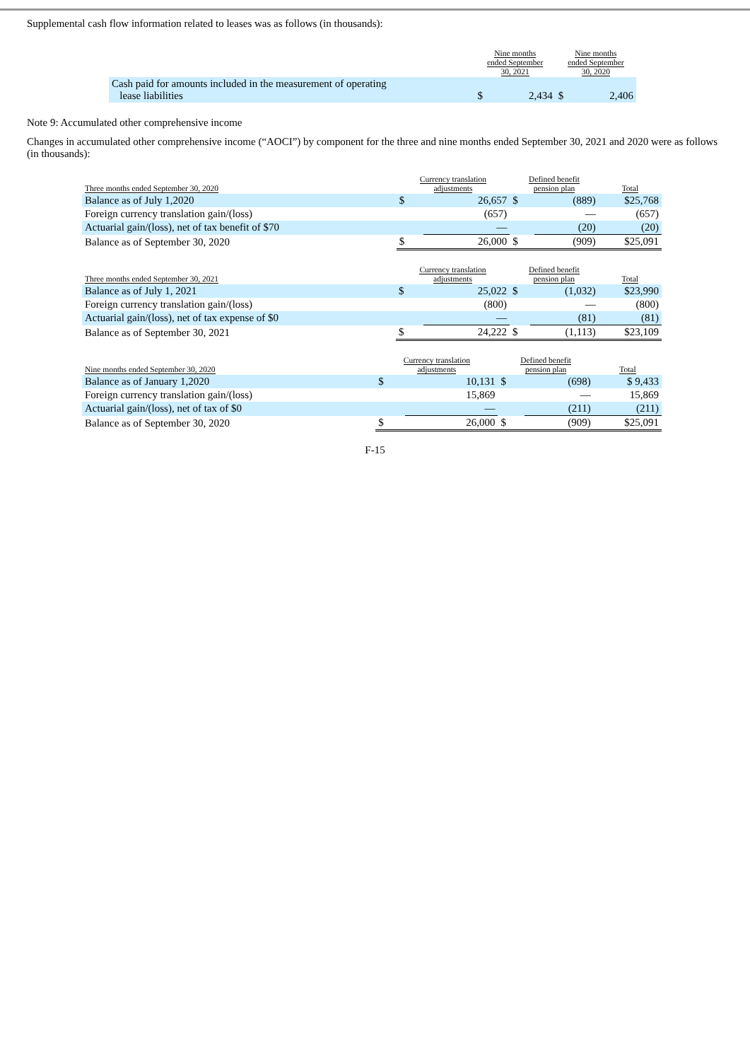Supplemental cash flow information related to leases was as follows (in thousands):
| | Nine months ended September 30, 2021 | | Nine months ended September 30, 2020 | |
| Cash paid for amounts included in the measurement of operating lease liabilities | $ | 2,434 | $ | 2,406 |
Note 9: Accumulated other comprehensive income
Changes in accumulated other comprehensive income (“AOCI”) by component for the three and nine months ended September 30, 2021 and 2020 were as follows (in thousands):
| Three months ended September 30, 2020 | Currency translation adjustments | | Defined benefit pension plan | | Total |
| Balance as of July 1,2020 | $ | 26,657 | $ | (889) | $25,768 |
| Foreign currency translation gain/(loss) | | (657) | | — | (657) |
| Actuarial gain/(loss), net of tax benefit of $70 | | — | | (20) | (20) |
| Balance as of September 30, 2020 | $ | 26,000 | $ | (909) | $25,091 |
| Three months ended September 30, 2021 | Currency translation adjustments | | Defined benefit pension plan | | Total |
| Balance as of July 1, 2021 | $ | 25,022 | $ | (1,032) | $23,990 |
| Foreign currency translation gain/(loss) | | (800) | | — | (800) |
| Actuarial gain/(loss), net of tax expense of $0 | | — | | (81) | (81) |
| Balance as of September 30, 2021 | $ | 24,222 | $ | (1,113) | $23,109 |
| Nine months ended September 30, 2020 | Currency translation adjustments | | Defined benefit pension plan | | Total |
| Balance as of January 1,2020 | $ | 10,131 | $ | (698) | $ 9,433 |
| Foreign currency translation gain/(loss) | | 15,869 | | — | 15,869 |
| Actuarial gain/(loss), net of tax of $0 | | — | | (211) | (211) |
| Balance as of September 30, 2020 | $ | 26,000 | $ | (909) | $25,091 |
F-15